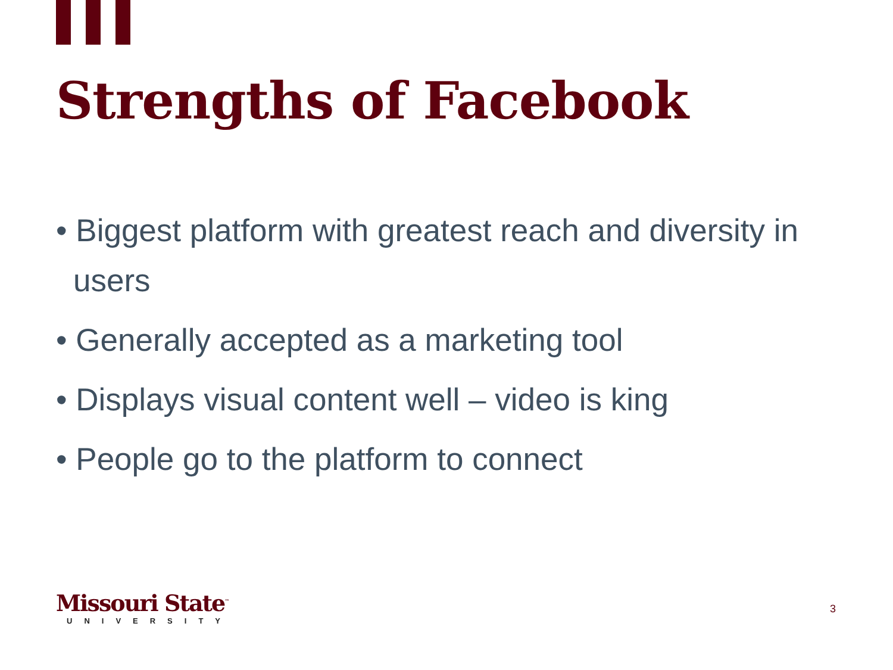Strengths of Facebook
• Biggest platform with greatest reach and diversity in users
• Generally accepted as a marketing tool
• Displays visual content well – video is king
• People go to the platform to connect
Missouri State<sup>™</sup>
UNIVERSITY
3